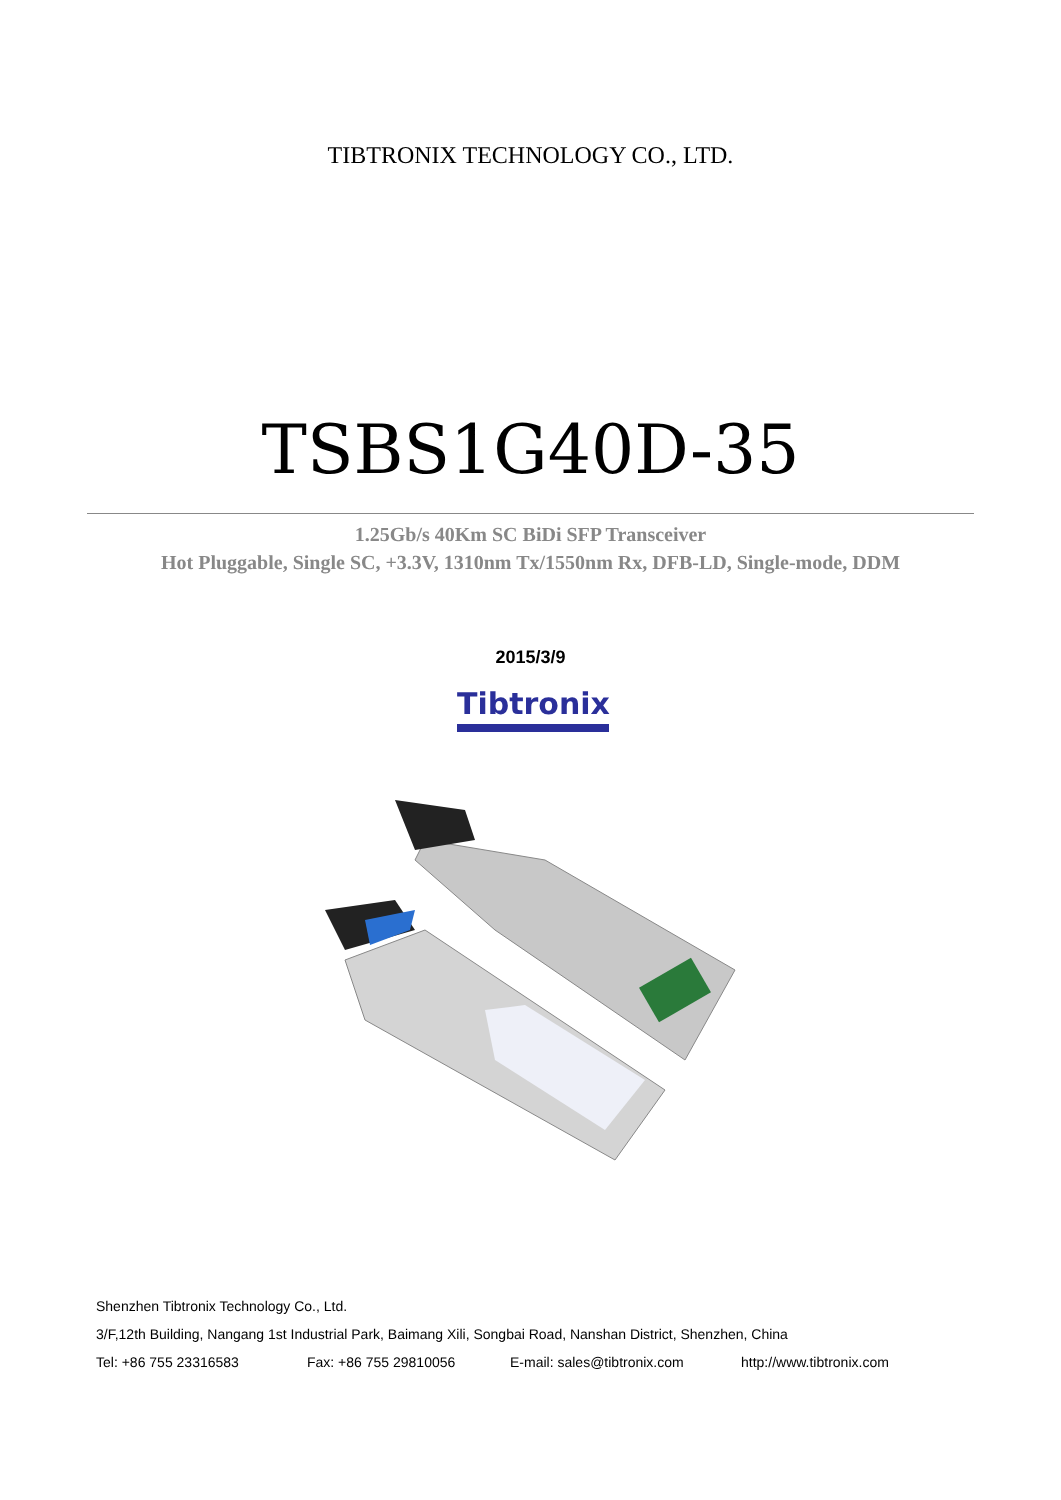TIBTRONIX TECHNOLOGY CO., LTD.
TSBS1G40D-35
1.25Gb/s 40Km SC BiDi SFP Transceiver
Hot Pluggable, Single SC, +3.3V, 1310nm Tx/1550nm Rx, DFB-LD, Single-mode, DDM
2015/3/9
Tibtronix
Shenzhen Tibtronix Technology Co., Ltd.
3/F,12th Building, Nangang 1st Industrial Park, Baimang Xili, Songbai Road, Nanshan District, Shenzhen, China
Tel: +86 755 23316583 Fax: +86 755 29810056 E-mail: sales@tibtronix.com http://www.tibtronix.com